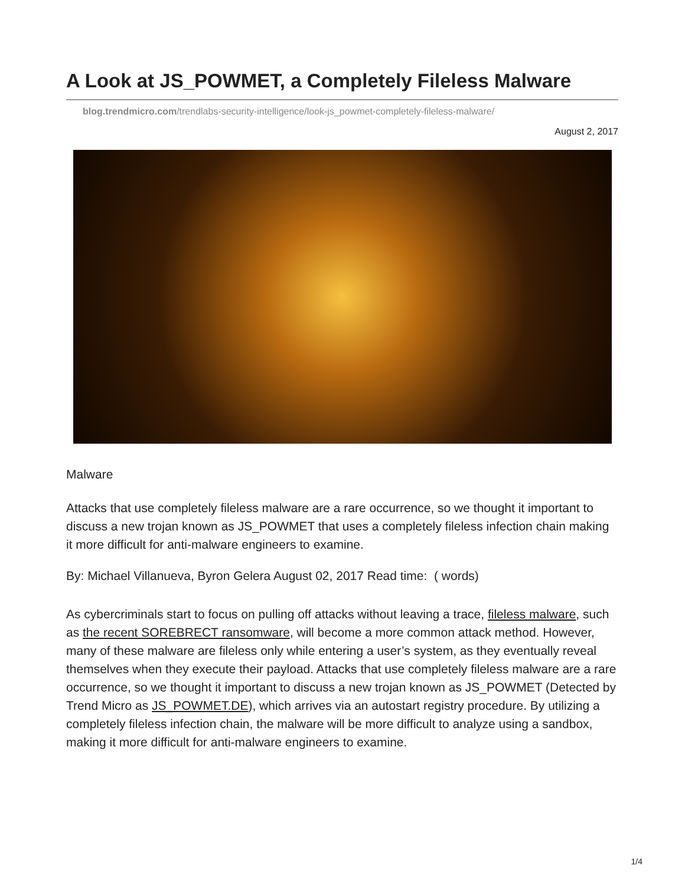A Look at JS_POWMET, a Completely Fileless Malware
blog.trendmicro.com/trendlabs-security-intelligence/look-js_powmet-completely-fileless-malware/
August 2, 2017
Malware
Attacks that use completely fileless malware are a rare occurrence, so we thought it important to discuss a new trojan known as JS_POWMET that uses a completely fileless infection chain making it more difficult for anti-malware engineers to examine.
By: Michael Villanueva, Byron Gelera August 02, 2017 Read time: ( words)
As cybercriminals start to focus on pulling off attacks without leaving a trace, fileless malware, such as the recent SOREBRECT ransomware, will become a more common attack method. However, many of these malware are fileless only while entering a user’s system, as they eventually reveal themselves when they execute their payload. Attacks that use completely fileless malware are a rare occurrence, so we thought it important to discuss a new trojan known as JS_POWMET (Detected by Trend Micro as JS_POWMET.DE), which arrives via an autostart registry procedure. By utilizing a completely fileless infection chain, the malware will be more difficult to analyze using a sandbox, making it more difficult for anti-malware engineers to examine.
1/4